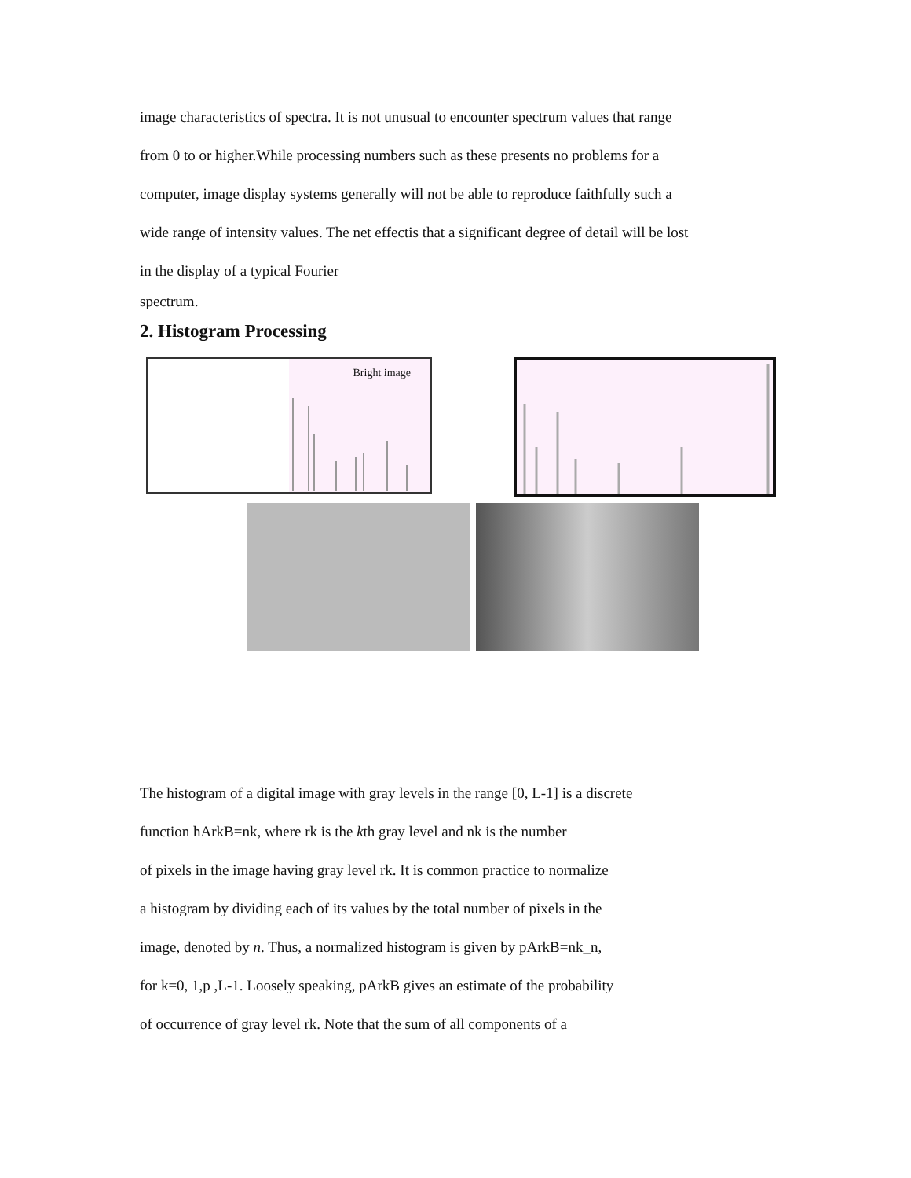image characteristics of spectra. It is not unusual to encounter spectrum values that range
from 0 to or higher.While processing numbers such as these presents no problems for a
computer, image display systems generally will not be able to reproduce faithfully such a
wide range of intensity values. The net effectis that a significant degree of detail will be lost
in the display of a typical Fourier
spectrum.
2. Histogram Processing
Bright image
The histogram of a digital image with gray levels in the range [0, L-1] is a discrete
function hArkB=nk, where rk is the kth gray level and nk is the number
of pixels in the image having gray level rk. It is common practice to normalize
a histogram by dividing each of its values by the total number of pixels in the
image, denoted by n. Thus, a normalized histogram is given by pArkB=nk_n,
for k=0, 1,p ,L-1. Loosely speaking, pArkB gives an estimate of the probability
of occurrence of gray level rk. Note that the sum of all components of a